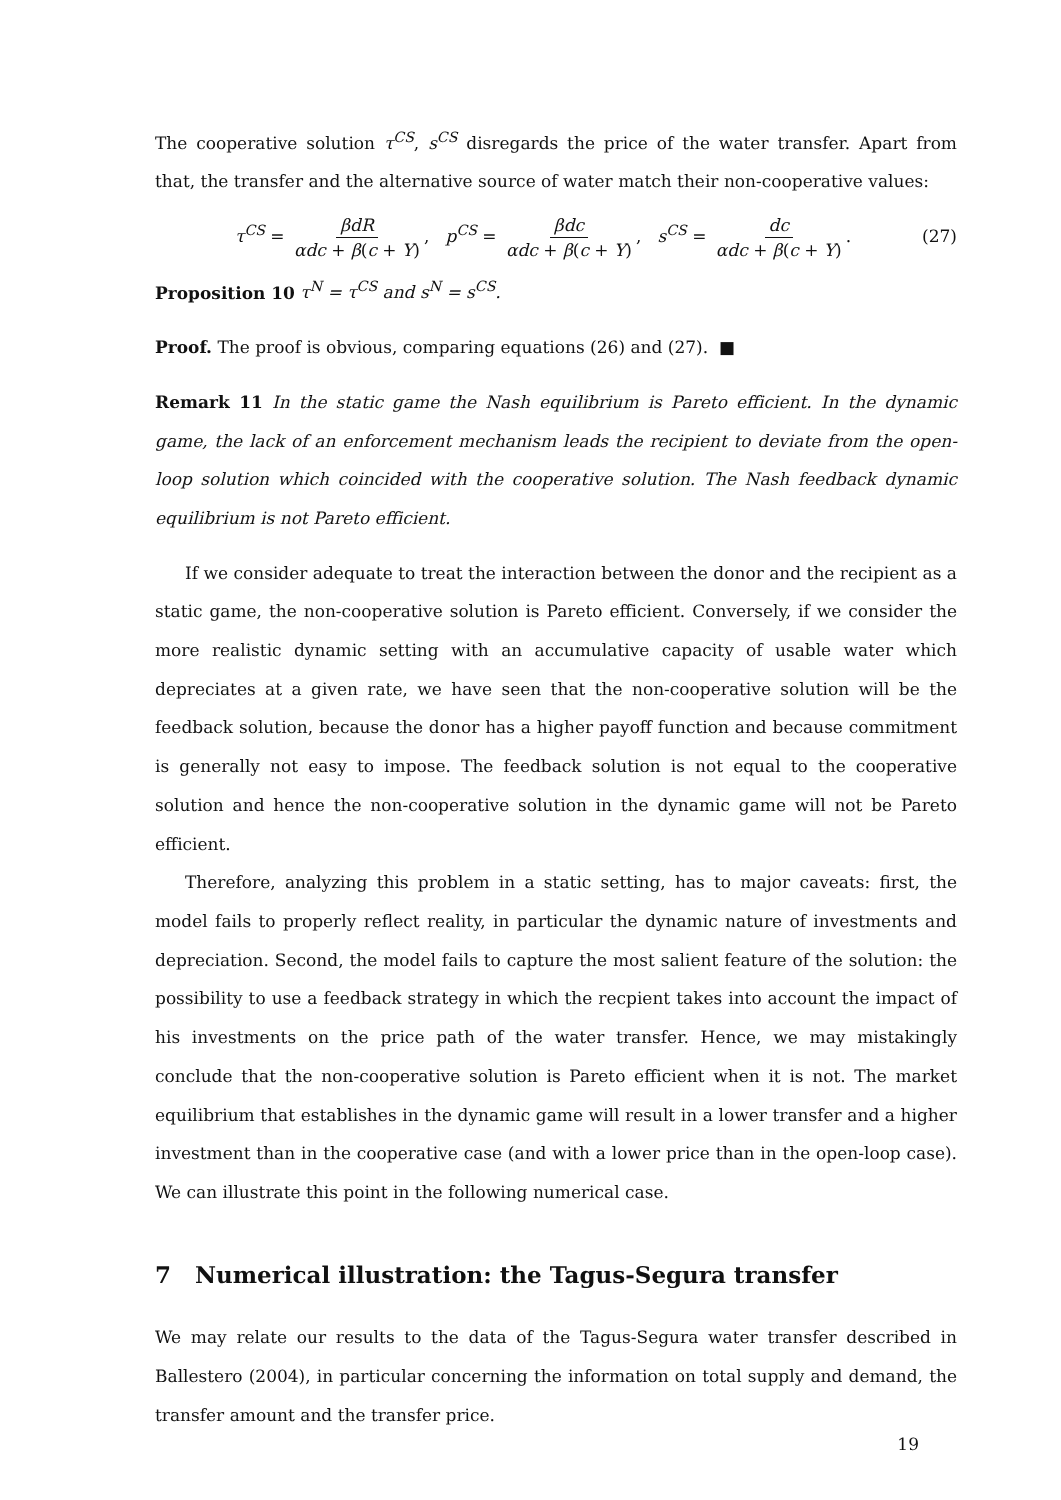The cooperative solution τ<sup>CS</sup>, s<sup>CS</sup> disregards the price of the water transfer. Apart from that, the transfer and the alternative source of water match their non-cooperative values:
τ<sup>CS</sup> = βdR αdc + β(c + Y), p<sup>CS</sup> = βdc αdc + β(c + Y), s<sup>CS</sup> = dc αdc + β(c + Y).
(27)
Proposition 10 τ<sup>N</sup> = τ<sup>CS</sup> and s<sup>N</sup> = s<sup>CS</sup>.
Proof. The proof is obvious, comparing equations (26) and (27). ■
Remark 11 In the static game the Nash equilibrium is Pareto efficient. In the dynamic game, the lack of an enforcement mechanism leads the recipient to deviate from the open-loop solution which coincided with the cooperative solution. The Nash feedback dynamic equilibrium is not Pareto efficient.
If we consider adequate to treat the interaction between the donor and the recipient as a static game, the non-cooperative solution is Pareto efficient. Conversely, if we consider the more realistic dynamic setting with an accumulative capacity of usable water which depreciates at a given rate, we have seen that the non-cooperative solution will be the feedback solution, because the donor has a higher payoff function and because commitment is generally not easy to impose. The feedback solution is not equal to the cooperative solution and hence the non-cooperative solution in the dynamic game will not be Pareto efficient.
Therefore, analyzing this problem in a static setting, has to major caveats: first, the model fails to properly reflect reality, in particular the dynamic nature of investments and depreciation. Second, the model fails to capture the most salient feature of the solution: the possibility to use a feedback strategy in which the recpient takes into account the impact of his investments on the price path of the water transfer. Hence, we may mistakingly conclude that the non-cooperative solution is Pareto efficient when it is not. The market equilibrium that establishes in the dynamic game will result in a lower transfer and a higher investment than in the cooperative case (and with a lower price than in the open-loop case). We can illustrate this point in the following numerical case.
7 Numerical illustration: the Tagus-Segura transfer
We may relate our results to the data of the Tagus-Segura water transfer described in Ballestero (2004), in particular concerning the information on total supply and demand, the transfer amount and the transfer price.
19